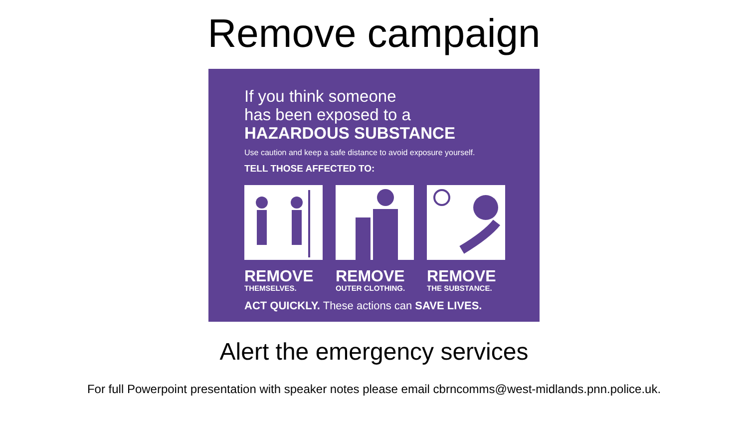Remove campaign
If you think someone
has been exposed to a
HAZARDOUS SUBSTANCE
Use caution and keep a safe distance to avoid exposure yourself.
TELL THOSE AFFECTED TO:
REMOVE
THEMSELVES.
REMOVE
OUTER CLOTHING.
REMOVE
THE SUBSTANCE.
ACT QUICKLY. These actions can SAVE LIVES.
Alert the emergency services
For full Powerpoint presentation with speaker notes please email cbrncomms@west-midlands.pnn.police.uk.